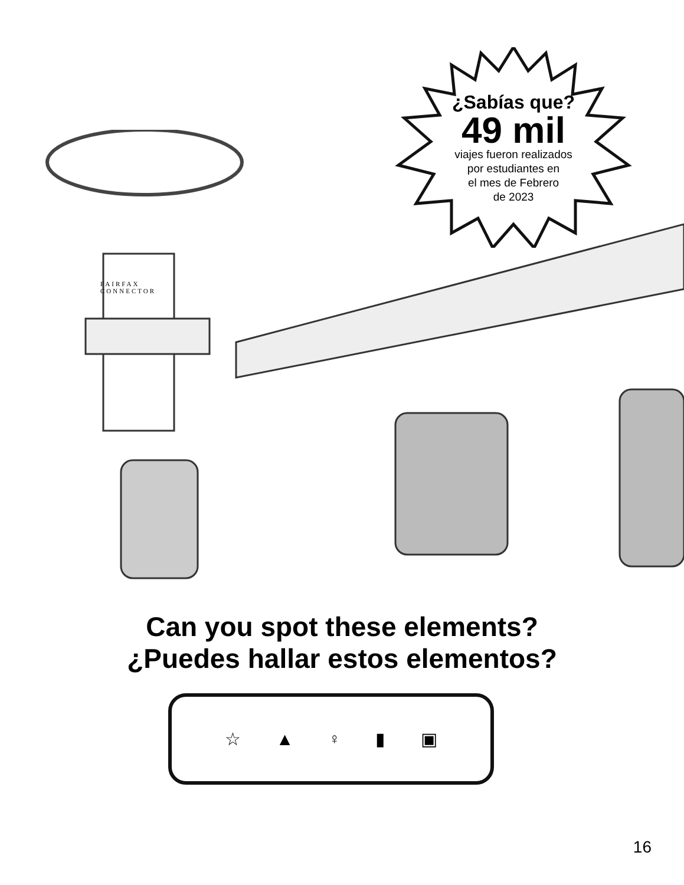FAIRFAX
CONNECTOR
¿Sabías que?
49 mil
viajes fueron realizados
por estudiantes en
el mes de Febrero
de 2023
Can you spot these elements?
¿Puedes hallar estos elementos?
☆ ▲ ♀ ▮ ▣
16